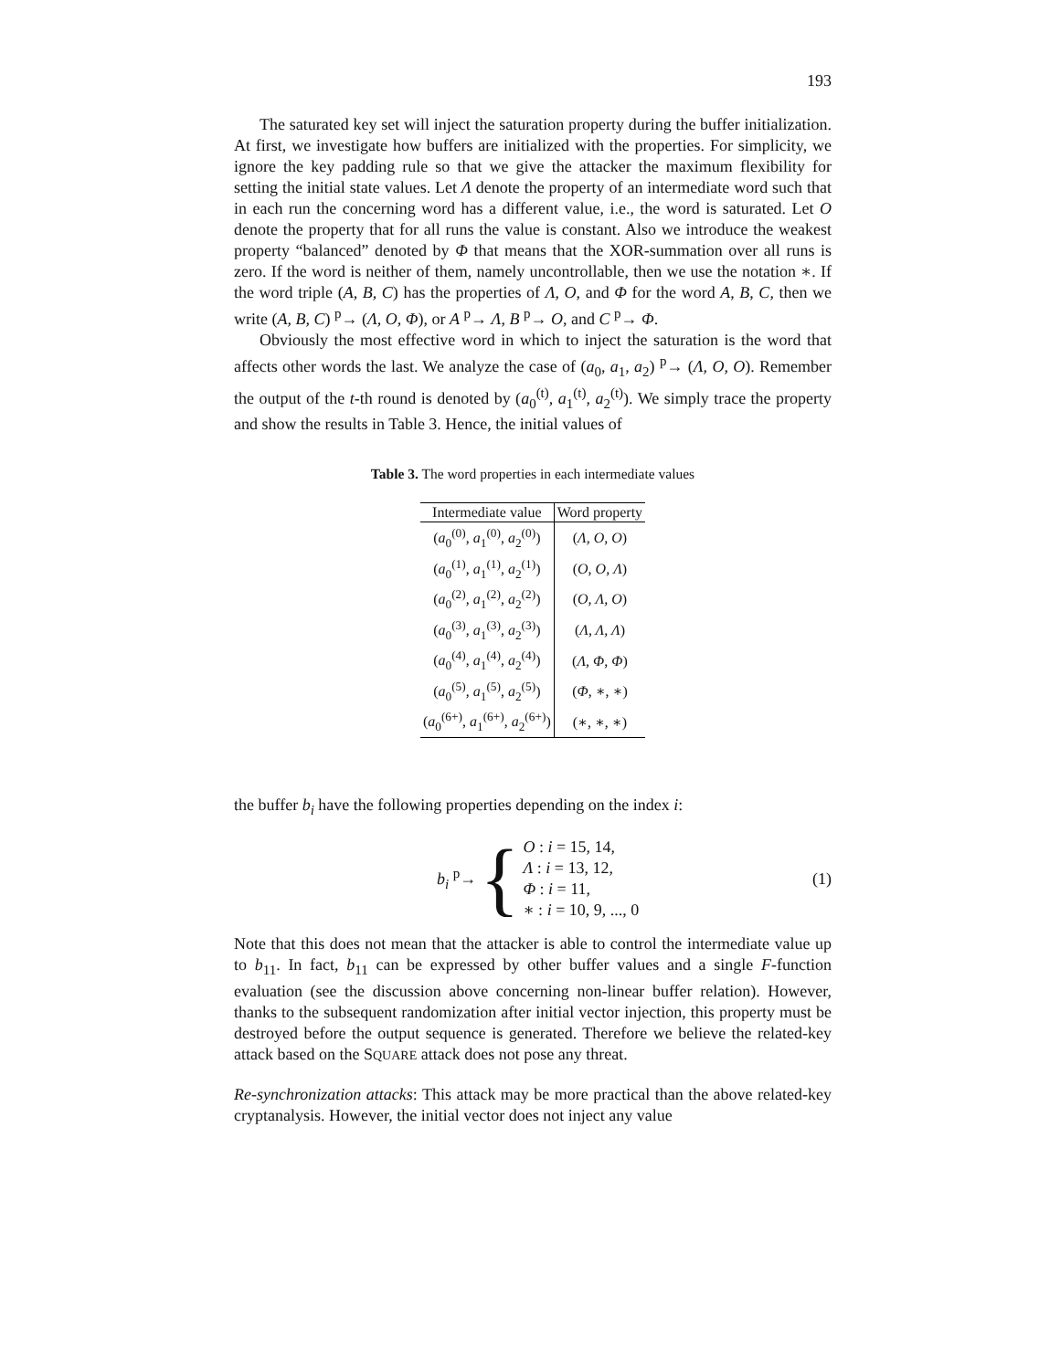193
The saturated key set will inject the saturation property during the buffer initialization. At first, we investigate how buffers are initialized with the properties. For simplicity, we ignore the key padding rule so that we give the attacker the maximum flexibility for setting the initial state values. Let Λ denote the property of an intermediate word such that in each run the concerning word has a different value, i.e., the word is saturated. Let O denote the property that for all runs the value is constant. Also we introduce the weakest property “balanced” denoted by Φ that means that the XOR-summation over all runs is zero. If the word is neither of them, namely uncontrollable, then we use the notation ∗. If the word triple (A, B, C) has the properties of Λ, O, and Φ for the word A, B, C, then we write (A, B, C) <sup>p</sup>→ (Λ, O, Φ), or A <sup>p</sup>→ Λ, B <sup>p</sup>→ O, and C <sup>p</sup>→ Φ.
Obviously the most effective word in which to inject the saturation is the word that affects other words the last. We analyze the case of (a<sub>0</sub>, a<sub>1</sub>, a<sub>2</sub>) <sup>p</sup>→ (Λ, O, O). Remember the output of the t-th round is denoted by (a<sub>0</sub><sup>(t)</sup>, a<sub>1</sub><sup>(t)</sup>, a<sub>2</sub><sup>(t)</sup>). We simply trace the property and show the results in Table 3. Hence, the initial values of
Table 3. The word properties in each intermediate values
| Intermediate value | Word property |
| --- | --- |
| ( a<sub>0</sub><sup>(0)</sup>, a<sub>1</sub><sup>(0)</sup>, a<sub>2</sub><sup>(0)</sup>) | ( Λ, O, O ) |
| ( a<sub>0</sub><sup>(1)</sup>, a<sub>1</sub><sup>(1)</sup>, a<sub>2</sub><sup>(1)</sup>) | ( O, O, Λ ) |
| ( a<sub>0</sub><sup>(2)</sup>, a<sub>1</sub><sup>(2)</sup>, a<sub>2</sub><sup>(2)</sup>) | ( O, Λ, O ) |
| ( a<sub>0</sub><sup>(3)</sup>, a<sub>1</sub><sup>(3)</sup>, a<sub>2</sub><sup>(3)</sup>) | ( Λ, Λ, Λ ) |
| ( a<sub>0</sub><sup>(4)</sup>, a<sub>1</sub><sup>(4)</sup>, a<sub>2</sub><sup>(4)</sup>) | ( Λ, Φ, Φ ) |
| ( a<sub>0</sub><sup>(5)</sup>, a<sub>1</sub><sup>(5)</sup>, a<sub>2</sub><sup>(5)</sup>) | ( Φ , ∗, ∗) |
| ( a<sub>0</sub><sup>(6+)</sup>, a<sub>1</sub><sup>(6+)</sup>, a<sub>2</sub><sup>(6+)</sup>) | (∗, ∗, ∗) |
the buffer b<sub>i</sub> have the following properties depending on the index i:
b<sub>i</sub> <sup>p</sup>→ {
O : i = 15, 14,
Λ : i = 13, 12,
Φ : i = 11,
∗ : i = 10, 9, ..., 0
(1)
Note that this does not mean that the attacker is able to control the intermediate value up to b<sub>11</sub>. In fact, b<sub>11</sub> can be expressed by other buffer values and a single F-function evaluation (see the discussion above concerning non-linear buffer relation). However, thanks to the subsequent randomization after initial vector injection, this property must be destroyed before the output sequence is generated. Therefore we believe the related-key attack based on the SQUARE attack does not pose any threat.
Re-synchronization attacks: This attack may be more practical than the above related-key cryptanalysis. However, the initial vector does not inject any value